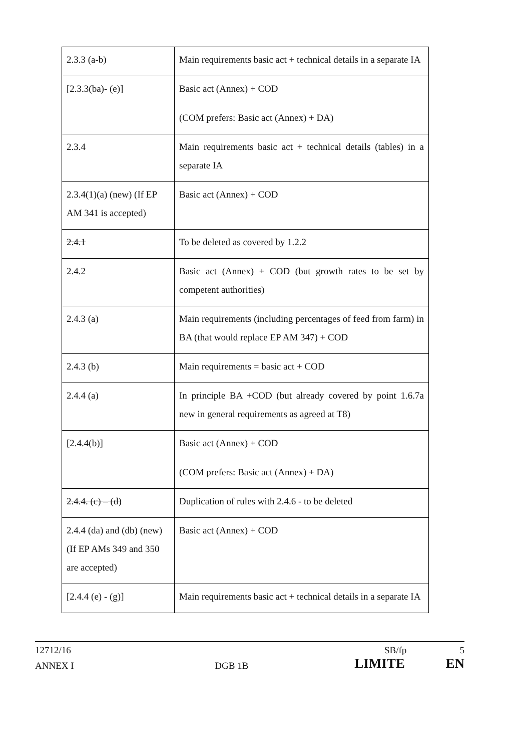| 2.3.3 (a-b) | Main requirements basic act + technical details in a separate IA |
| [2.3.3(ba)- (e)] | Basic act (Annex) + COD (COM prefers: Basic act (Annex) + DA) |
| 2.3.4 | Main requirements basic act + technical details (tables) in a separate IA |
| 2.3.4(1)(a) (new) (If EP AM 341 is accepted) | Basic act (Annex) + COD |
| 2.4.1 | To be deleted as covered by 1.2.2 |
| 2.4.2 | Basic act (Annex) + COD (but growth rates to be set by competent authorities) |
| 2.4.3 (a) | Main requirements (including percentages of feed from farm) in BA (that would replace EP AM 347) + COD |
| 2.4.3 (b) | Main requirements = basic act + COD |
| 2.4.4 (a) | In principle BA +COD (but already covered by point 1.6.7a new in general requirements as agreed at T8) |
| [2.4.4(b)] | Basic act (Annex) + COD (COM prefers: Basic act (Annex) + DA) |
| 2.4.4. (c) – (d) | Duplication of rules with 2.4.6 - to be deleted |
| 2.4.4 (da) and (db) (new) (If EP AMs 349 and 350 are accepted) | Basic act (Annex) + COD |
| [2.4.4 (e) - (g)] | Main requirements basic act + technical details in a separate IA |
12712/16 SB/fp 5
ANNEX I DGB 1B LIMITE EN